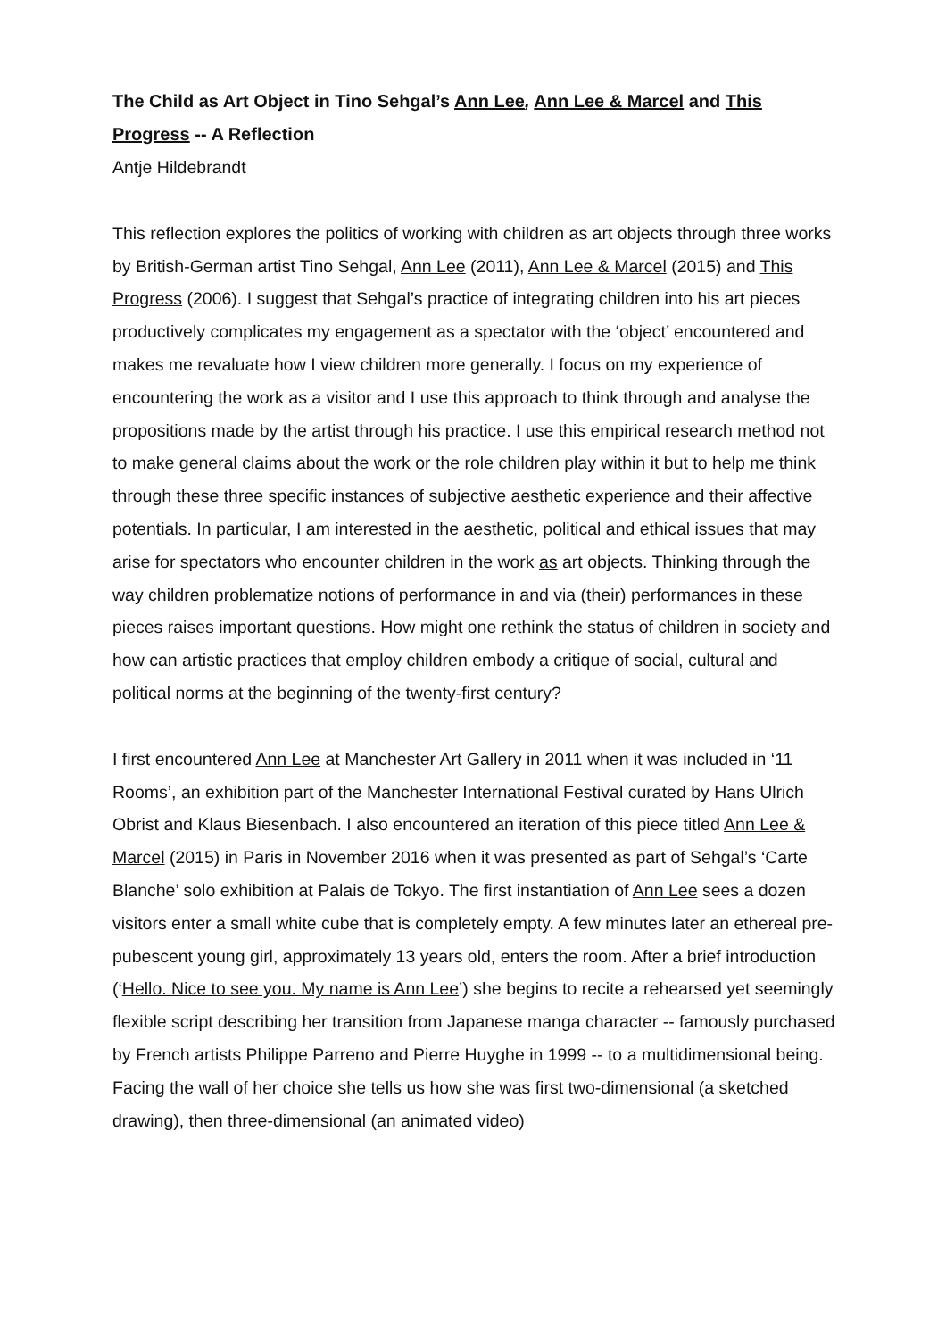The Child as Art Object in Tino Sehgal’s Ann Lee, Ann Lee & Marcel and This Progress -- A Reflection
Antje Hildebrandt
This reflection explores the politics of working with children as art objects through three works by British-German artist Tino Sehgal, Ann Lee (2011), Ann Lee & Marcel (2015) and This Progress (2006). I suggest that Sehgal’s practice of integrating children into his art pieces productively complicates my engagement as a spectator with the ‘object’ encountered and makes me revaluate how I view children more generally. I focus on my experience of encountering the work as a visitor and I use this approach to think through and analyse the propositions made by the artist through his practice. I use this empirical research method not to make general claims about the work or the role children play within it but to help me think through these three specific instances of subjective aesthetic experience and their affective potentials. In particular, I am interested in the aesthetic, political and ethical issues that may arise for spectators who encounter children in the work as art objects. Thinking through the way children problematize notions of performance in and via (their) performances in these pieces raises important questions. How might one rethink the status of children in society and how can artistic practices that employ children embody a critique of social, cultural and political norms at the beginning of the twenty-first century?
I first encountered Ann Lee at Manchester Art Gallery in 2011 when it was included in ‘11 Rooms’, an exhibition part of the Manchester International Festival curated by Hans Ulrich Obrist and Klaus Biesenbach. I also encountered an iteration of this piece titled Ann Lee & Marcel (2015) in Paris in November 2016 when it was presented as part of Sehgal’s ‘Carte Blanche’ solo exhibition at Palais de Tokyo. The first instantiation of Ann Lee sees a dozen visitors enter a small white cube that is completely empty. A few minutes later an ethereal pre-pubescent young girl, approximately 13 years old, enters the room. After a brief introduction (‘Hello. Nice to see you. My name is Ann Lee’) she begins to recite a rehearsed yet seemingly flexible script describing her transition from Japanese manga character -- famously purchased by French artists Philippe Parreno and Pierre Huyghe in 1999 -- to a multidimensional being. Facing the wall of her choice she tells us how she was first two-dimensional (a sketched drawing), then three-dimensional (an animated video)